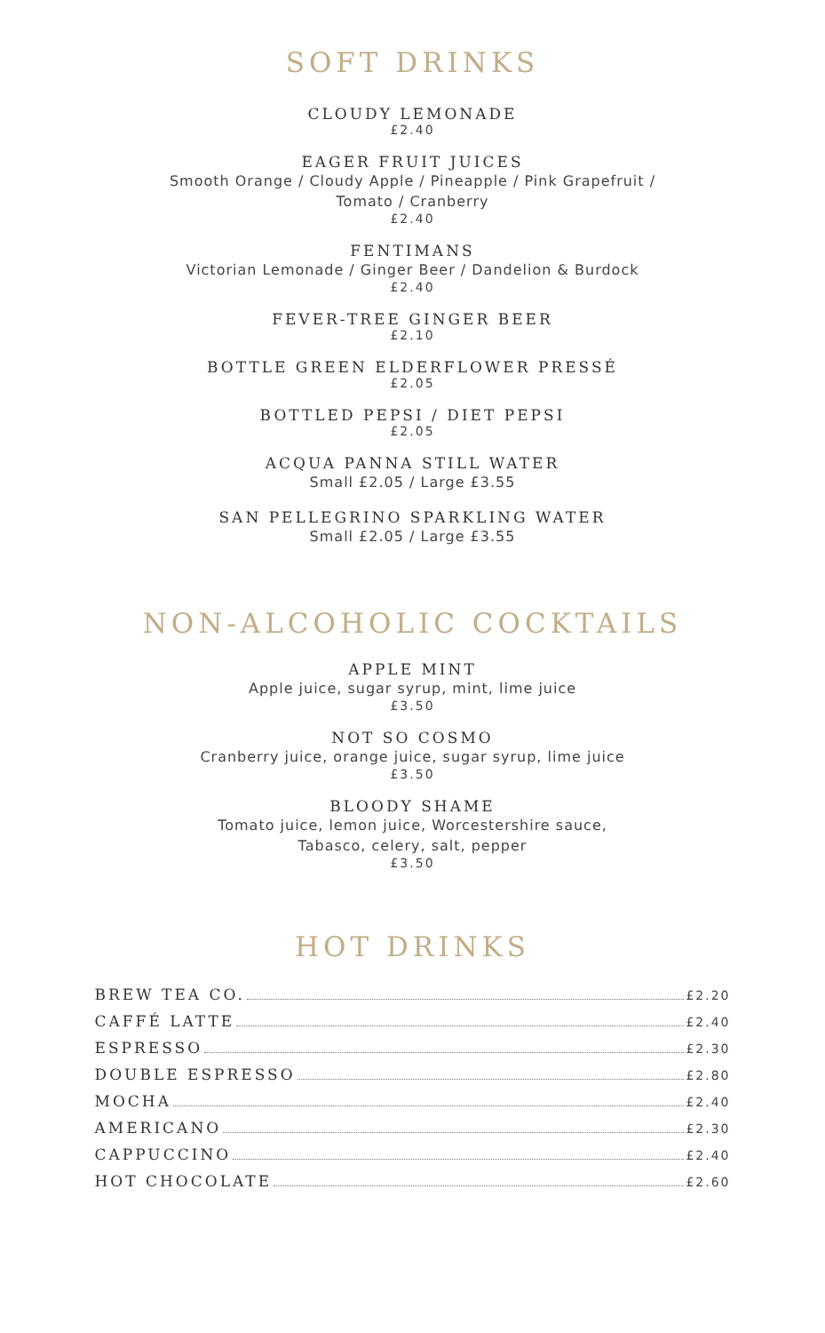SOFT DRINKS
CLOUDY LEMONADE
£2.40
EAGER FRUIT JUICES
Smooth Orange / Cloudy Apple / Pineapple / Pink Grapefruit /
Tomato / Cranberry
£2.40
FENTIMANS
Victorian Lemonade / Ginger Beer / Dandelion & Burdock
£2.40
FEVER-TREE GINGER BEER
£2.10
BOTTLE GREEN ELDERFLOWER PRESSÉ
£2.05
BOTTLED PEPSI / DIET PEPSI
£2.05
ACQUA PANNA STILL WATER
Small £2.05 / Large £3.55
SAN PELLEGRINO SPARKLING WATER
Small £2.05 / Large £3.55
NON-ALCOHOLIC COCKTAILS
APPLE MINT
Apple juice, sugar syrup, mint, lime juice
£3.50
NOT SO COSMO
Cranberry juice, orange juice, sugar syrup, lime juice
£3.50
BLOODY SHAME
Tomato juice, lemon juice, Worcestershire sauce,
Tabasco, celery, salt, pepper
£3.50
HOT DRINKS
BREW TEA CO. £2.20
CAFFÉ LATTE £2.40
ESPRESSO £2.30
DOUBLE ESPRESSO £2.80
MOCHA £2.40
AMERICANO £2.30
CAPPUCCINO £2.40
HOT CHOCOLATE £2.60